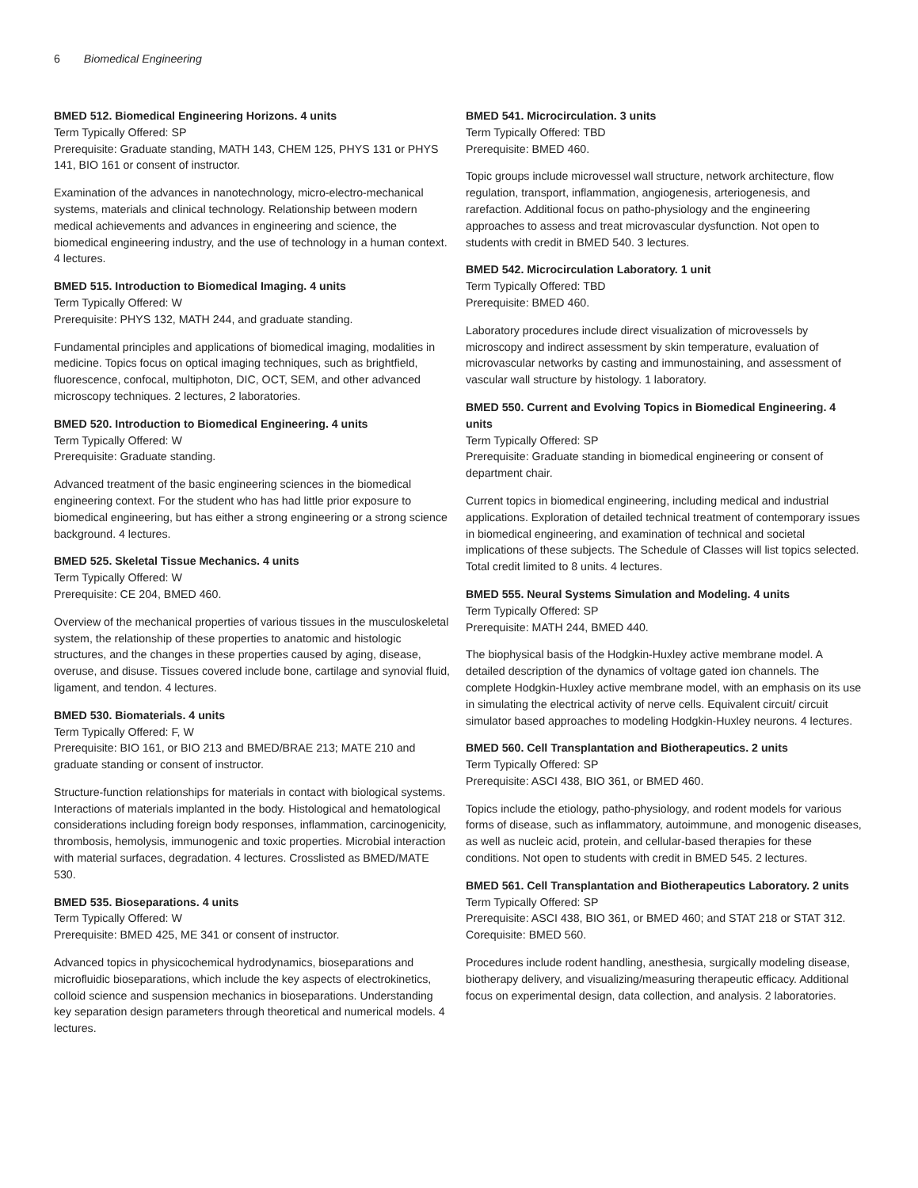6 Biomedical Engineering
BMED 512. Biomedical Engineering Horizons. 4 units
Term Typically Offered: SP
Prerequisite: Graduate standing, MATH 143, CHEM 125, PHYS 131 or PHYS 141, BIO 161 or consent of instructor.
Examination of the advances in nanotechnology, micro-electro-mechanical systems, materials and clinical technology. Relationship between modern medical achievements and advances in engineering and science, the biomedical engineering industry, and the use of technology in a human context. 4 lectures.
BMED 515. Introduction to Biomedical Imaging. 4 units
Term Typically Offered: W
Prerequisite: PHYS 132, MATH 244, and graduate standing.
Fundamental principles and applications of biomedical imaging, modalities in medicine. Topics focus on optical imaging techniques, such as brightfield, fluorescence, confocal, multiphoton, DIC, OCT, SEM, and other advanced microscopy techniques. 2 lectures, 2 laboratories.
BMED 520. Introduction to Biomedical Engineering. 4 units
Term Typically Offered: W
Prerequisite: Graduate standing.
Advanced treatment of the basic engineering sciences in the biomedical engineering context. For the student who has had little prior exposure to biomedical engineering, but has either a strong engineering or a strong science background. 4 lectures.
BMED 525. Skeletal Tissue Mechanics. 4 units
Term Typically Offered: W
Prerequisite: CE 204, BMED 460.
Overview of the mechanical properties of various tissues in the musculoskeletal system, the relationship of these properties to anatomic and histologic structures, and the changes in these properties caused by aging, disease, overuse, and disuse. Tissues covered include bone, cartilage and synovial fluid, ligament, and tendon. 4 lectures.
BMED 530. Biomaterials. 4 units
Term Typically Offered: F, W
Prerequisite: BIO 161, or BIO 213 and BMED/BRAE 213; MATE 210 and graduate standing or consent of instructor.
Structure-function relationships for materials in contact with biological systems. Interactions of materials implanted in the body. Histological and hematological considerations including foreign body responses, inflammation, carcinogenicity, thrombosis, hemolysis, immunogenic and toxic properties. Microbial interaction with material surfaces, degradation. 4 lectures. Crosslisted as BMED/MATE 530.
BMED 535. Bioseparations. 4 units
Term Typically Offered: W
Prerequisite: BMED 425, ME 341 or consent of instructor.
Advanced topics in physicochemical hydrodynamics, bioseparations and microfluidic bioseparations, which include the key aspects of electrokinetics, colloid science and suspension mechanics in bioseparations. Understanding key separation design parameters through theoretical and numerical models. 4 lectures.
BMED 541. Microcirculation. 3 units
Term Typically Offered: TBD
Prerequisite: BMED 460.
Topic groups include microvessel wall structure, network architecture, flow regulation, transport, inflammation, angiogenesis, arteriogenesis, and rarefaction. Additional focus on patho-physiology and the engineering approaches to assess and treat microvascular dysfunction. Not open to students with credit in BMED 540. 3 lectures.
BMED 542. Microcirculation Laboratory. 1 unit
Term Typically Offered: TBD
Prerequisite: BMED 460.
Laboratory procedures include direct visualization of microvessels by microscopy and indirect assessment by skin temperature, evaluation of microvascular networks by casting and immunostaining, and assessment of vascular wall structure by histology. 1 laboratory.
BMED 550. Current and Evolving Topics in Biomedical Engineering. 4 units
Term Typically Offered: SP
Prerequisite: Graduate standing in biomedical engineering or consent of department chair.
Current topics in biomedical engineering, including medical and industrial applications. Exploration of detailed technical treatment of contemporary issues in biomedical engineering, and examination of technical and societal implications of these subjects. The Schedule of Classes will list topics selected. Total credit limited to 8 units. 4 lectures.
BMED 555. Neural Systems Simulation and Modeling. 4 units
Term Typically Offered: SP
Prerequisite: MATH 244, BMED 440.
The biophysical basis of the Hodgkin-Huxley active membrane model. A detailed description of the dynamics of voltage gated ion channels. The complete Hodgkin-Huxley active membrane model, with an emphasis on its use in simulating the electrical activity of nerve cells. Equivalent circuit/ circuit simulator based approaches to modeling Hodgkin-Huxley neurons. 4 lectures.
BMED 560. Cell Transplantation and Biotherapeutics. 2 units
Term Typically Offered: SP
Prerequisite: ASCI 438, BIO 361, or BMED 460.
Topics include the etiology, patho-physiology, and rodent models for various forms of disease, such as inflammatory, autoimmune, and monogenic diseases, as well as nucleic acid, protein, and cellular-based therapies for these conditions. Not open to students with credit in BMED 545. 2 lectures.
BMED 561. Cell Transplantation and Biotherapeutics Laboratory. 2 units
Term Typically Offered: SP
Prerequisite: ASCI 438, BIO 361, or BMED 460; and STAT 218 or STAT 312. Corequisite: BMED 560.
Procedures include rodent handling, anesthesia, surgically modeling disease, biotherapy delivery, and visualizing/measuring therapeutic efficacy. Additional focus on experimental design, data collection, and analysis. 2 laboratories.